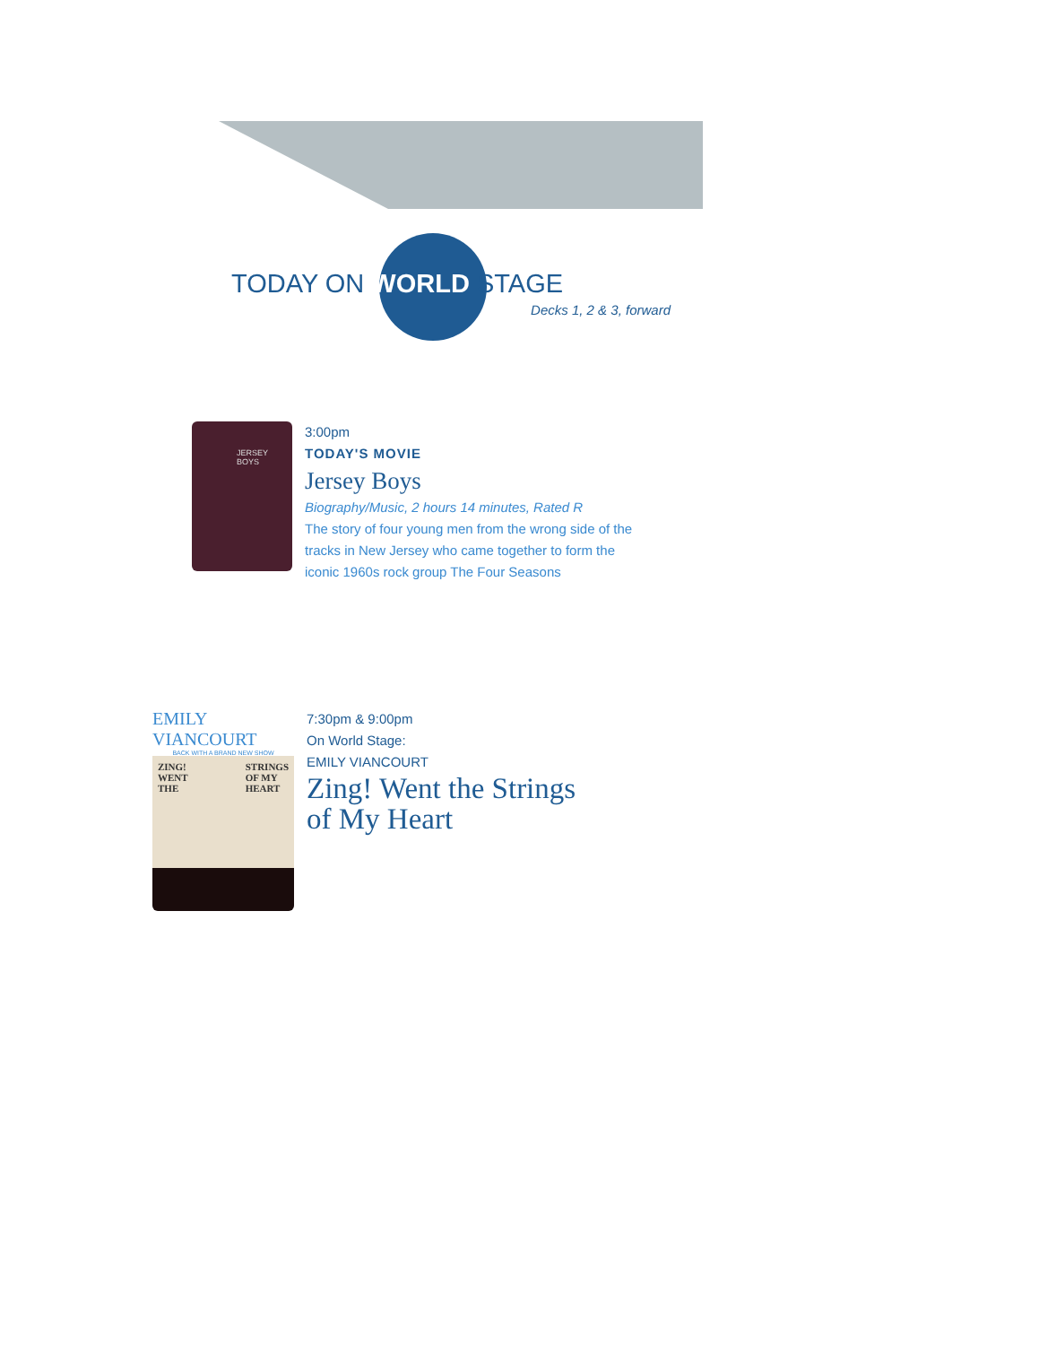TODAY ON WORLD STAGE
Decks 1, 2 & 3, forward
JERSEY BOYS
3:00pm
TODAY'S MOVIE
Jersey Boys
Biography/Music, 2 hours 14 minutes, Rated R
The story of four young men from the wrong side of the
tracks in New Jersey who came together to form the
iconic 1960s rock group The Four Seasons
EMILY VIANCOURT
BACK WITH A BRAND NEW SHOW
ZING!
WENT
THE STRINGS
OF MY
HEART
7:30pm & 9:00pm
On World Stage:
EMILY VIANCOURT
Zing! Went the Strings
of My Heart